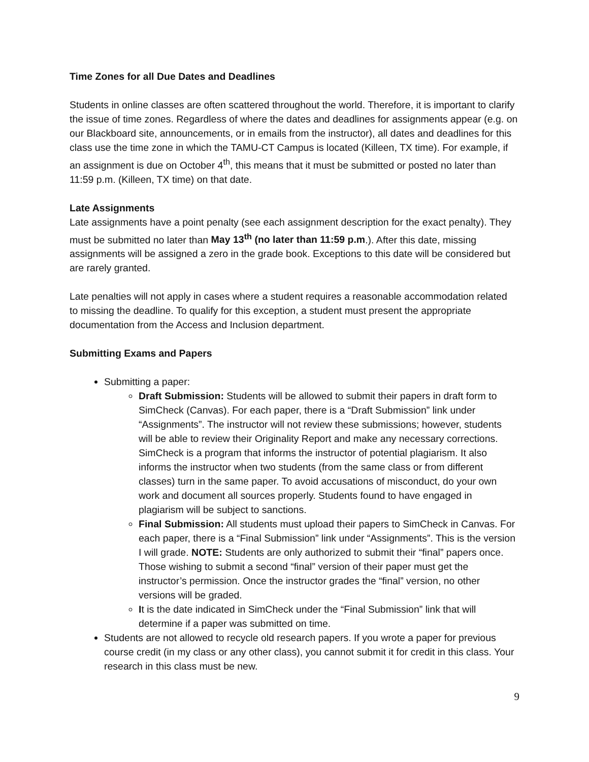Time Zones for all Due Dates and Deadlines
Students in online classes are often scattered throughout the world. Therefore, it is important to clarify the issue of time zones. Regardless of where the dates and deadlines for assignments appear (e.g. on our Blackboard site, announcements, or in emails from the instructor), all dates and deadlines for this class use the time zone in which the TAMU-CT Campus is located (Killeen, TX time). For example, if an assignment is due on October 4<sup>th</sup>, this means that it must be submitted or posted no later than 11:59 p.m. (Killeen, TX time) on that date.
Late Assignments
Late assignments have a point penalty (see each assignment description for the exact penalty). They must be submitted no later than May 13<sup>th</sup> (no later than 11:59 p.m.). After this date, missing assignments will be assigned a zero in the grade book. Exceptions to this date will be considered but are rarely granted.
Late penalties will not apply in cases where a student requires a reasonable accommodation related to missing the deadline. To qualify for this exception, a student must present the appropriate documentation from the Access and Inclusion department.
Submitting Exams and Papers
Submitting a paper:
Draft Submission: Students will be allowed to submit their papers in draft form to SimCheck (Canvas). For each paper, there is a “Draft Submission” link under “Assignments”. The instructor will not review these submissions; however, students will be able to review their Originality Report and make any necessary corrections. SimCheck is a program that informs the instructor of potential plagiarism. It also informs the instructor when two students (from the same class or from different classes) turn in the same paper. To avoid accusations of misconduct, do your own work and document all sources properly. Students found to have engaged in plagiarism will be subject to sanctions.
Final Submission: All students must upload their papers to SimCheck in Canvas. For each paper, there is a “Final Submission” link under “Assignments”. This is the version I will grade. NOTE: Students are only authorized to submit their “final” papers once. Those wishing to submit a second “final” version of their paper must get the instructor’s permission. Once the instructor grades the “final” version, no other versions will be graded.
It is the date indicated in SimCheck under the “Final Submission” link that will determine if a paper was submitted on time.
Students are not allowed to recycle old research papers. If you wrote a paper for previous course credit (in my class or any other class), you cannot submit it for credit in this class. Your research in this class must be new.
9